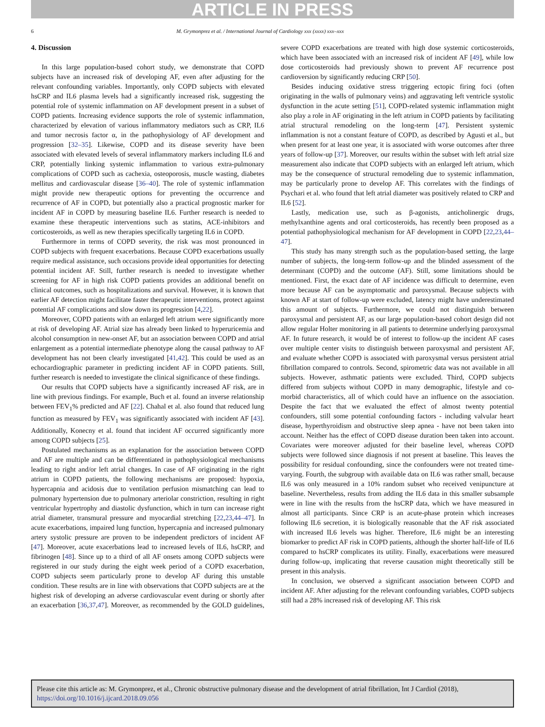ARTICLE IN PRESS
6 M. Grymonprez et al. / International Journal of Cardiology xxx (xxxx) xxx–xxx
4. Discussion
In this large population-based cohort study, we demonstrate that COPD subjects have an increased risk of developing AF, even after adjusting for the relevant confounding variables. Importantly, only COPD subjects with elevated hsCRP and IL6 plasma levels had a significantly increased risk, suggesting the potential role of systemic inflammation on AF development present in a subset of COPD patients. Increasing evidence supports the role of systemic inflammation, characterized by elevation of various inflammatory mediators such as CRP, IL6 and tumor necrosis factor α, in the pathophysiology of AF development and progression [32–35]. Likewise, COPD and its disease severity have been associated with elevated levels of several inflammatory markers including IL6 and CRP, potentially linking systemic inflammation to various extra-pulmonary complications of COPD such as cachexia, osteoporosis, muscle wasting, diabetes mellitus and cardiovascular disease [36–40]. The role of systemic inflammation might provide new therapeutic options for preventing the occurrence and recurrence of AF in COPD, but potentially also a practical prognostic marker for incident AF in COPD by measuring baseline IL6. Further research is needed to examine these therapeutic interventions such as statins, ACE-inhibitors and corticosteroids, as well as new therapies specifically targeting IL6 in COPD.
Furthermore in terms of COPD severity, the risk was most pronounced in COPD subjects with frequent exacerbations. Because COPD exacerbations usually require medical assistance, such occasions provide ideal opportunities for detecting potential incident AF. Still, further research is needed to investigate whether screening for AF in high risk COPD patients provides an additional benefit on clinical outcomes, such as hospitalizations and survival. However, it is known that earlier AF detection might facilitate faster therapeutic interventions, protect against potential AF complications and slow down its progression [4,22].
Moreover, COPD patients with an enlarged left atrium were significantly more at risk of developing AF. Atrial size has already been linked to hyperuricemia and alcohol consumption in new-onset AF, but an association between COPD and atrial enlargement as a potential intermediate phenotype along the causal pathway to AF development has not been clearly investigated [41,42]. This could be used as an echocardiographic parameter in predicting incident AF in COPD patients. Still, further research is needed to investigate the clinical significance of these findings.
Our results that COPD subjects have a significantly increased AF risk, are in line with previous findings. For example, Buch et al. found an inverse relationship between FEV<sub>1</sub>% predicted and AF [22]. Chahal et al. also found that reduced lung function as measured by FEV<sub>1</sub> was significantly associated with incident AF [43]. Additionally, Konecny et al. found that incident AF occurred significantly more among COPD subjects [25].
Postulated mechanisms as an explanation for the association between COPD and AF are multiple and can be differentiated in pathophysiological mechanisms leading to right and/or left atrial changes. In case of AF originating in the right atrium in COPD patients, the following mechanisms are proposed: hypoxia, hypercapnia and acidosis due to ventilation perfusion mismatching can lead to pulmonary hypertension due to pulmonary arteriolar constriction, resulting in right ventricular hypertrophy and diastolic dysfunction, which in turn can increase right atrial diameter, transmural pressure and myocardial stretching [22,23,44–47]. In acute exacerbations, impaired lung function, hypercapnia and increased pulmonary artery systolic pressure are proven to be independent predictors of incident AF [47]. Moreover, acute exacerbations lead to increased levels of IL6, hsCRP, and fibrinogen [48]. Since up to a third of all AF onsets among COPD subjects were registered in our study during the eight week period of a COPD exacerbation, COPD subjects seem particularly prone to develop AF during this unstable condition. These results are in line with observations that COPD subjects are at the highest risk of developing an adverse cardiovascular event during or shortly after an exacerbation [36,37,47]. Moreover, as recommended by the GOLD guidelines, severe COPD exacerbations are treated with high dose systemic corticosteroids, which have been associated with an increased risk of incident AF [49], while low dose corticosteroids had previously shown to prevent AF recurrence post cardioversion by significantly reducing CRP [50].
Besides inducing oxidative stress triggering ectopic firing foci (often originating in the walls of pulmonary veins) and aggravating left ventricle systolic dysfunction in the acute setting [51], COPD-related systemic inflammation might also play a role in AF originating in the left atrium in COPD patients by facilitating atrial structural remodeling on the long-term [47]. Persistent systemic inflammation is not a constant feature of COPD, as described by Agusti et al., but when present for at least one year, it is associated with worse outcomes after three years of follow-up [37]. Moreover, our results within the subset with left atrial size measurement also indicate that COPD subjects with an enlarged left atrium, which may be the consequence of structural remodeling due to systemic inflammation, may be particularly prone to develop AF. This correlates with the findings of Psychari et al. who found that left atrial diameter was positively related to CRP and IL6 [52].
Lastly, medication use, such as β-agonists, anticholinergic drugs, methylxanthine agents and oral corticosteroids, has recently been proposed as a potential pathophysiological mechanism for AF development in COPD [22,23,44–47].
This study has many strength such as the population-based setting, the large number of subjects, the long-term follow-up and the blinded assessment of the determinant (COPD) and the outcome (AF). Still, some limitations should be mentioned. First, the exact date of AF incidence was difficult to determine, even more because AF can be asymptomatic and paroxysmal. Because subjects with known AF at start of follow-up were excluded, latency might have underestimated this amount of subjects. Furthermore, we could not distinguish between paroxysmal and persistent AF, as our large population-based cohort design did not allow regular Holter monitoring in all patients to determine underlying paroxysmal AF. In future research, it would be of interest to follow-up the incident AF cases over multiple center visits to distinguish between paroxysmal and persistent AF, and evaluate whether COPD is associated with paroxysmal versus persistent atrial fibrillation compared to controls. Second, spirometric data was not available in all subjects. However, asthmatic patients were excluded. Third, COPD subjects differed from subjects without COPD in many demographic, lifestyle and co-morbid characteristics, all of which could have an influence on the association. Despite the fact that we evaluated the effect of almost twenty potential confounders, still some potential confounding factors - including valvular heart disease, hyperthyroidism and obstructive sleep apnea - have not been taken into account. Neither has the effect of COPD disease duration been taken into account. Covariates were moreover adjusted for their baseline level, whereas COPD subjects were followed since diagnosis if not present at baseline. This leaves the possibility for residual confounding, since the confounders were not treated time-varying. Fourth, the subgroup with available data on IL6 was rather small, because IL6 was only measured in a 10% random subset who received venipuncture at baseline. Nevertheless, results from adding the IL6 data in this smaller subsample were in line with the results from the hsCRP data, which we have measured in almost all participants. Since CRP is an acute-phase protein which increases following IL6 secretion, it is biologically reasonable that the AF risk associated with increased IL6 levels was higher. Therefore, IL6 might be an interesting biomarker to predict AF risk in COPD patients, although the shorter half-life of IL6 compared to hsCRP complicates its utility. Finally, exacerbations were measured during follow-up, implicating that reverse causation might theoretically still be present in this analysis.
In conclusion, we observed a significant association between COPD and incident AF. After adjusting for the relevant confounding variables, COPD subjects still had a 28% increased risk of developing AF. This risk
Please cite this article as: M. Grymonprez, et al., Chronic obstructive pulmonary disease and the development of atrial fibrillation, Int J Cardiol (2018), https://doi.org/10.1016/j.ijcard.2018.09.056